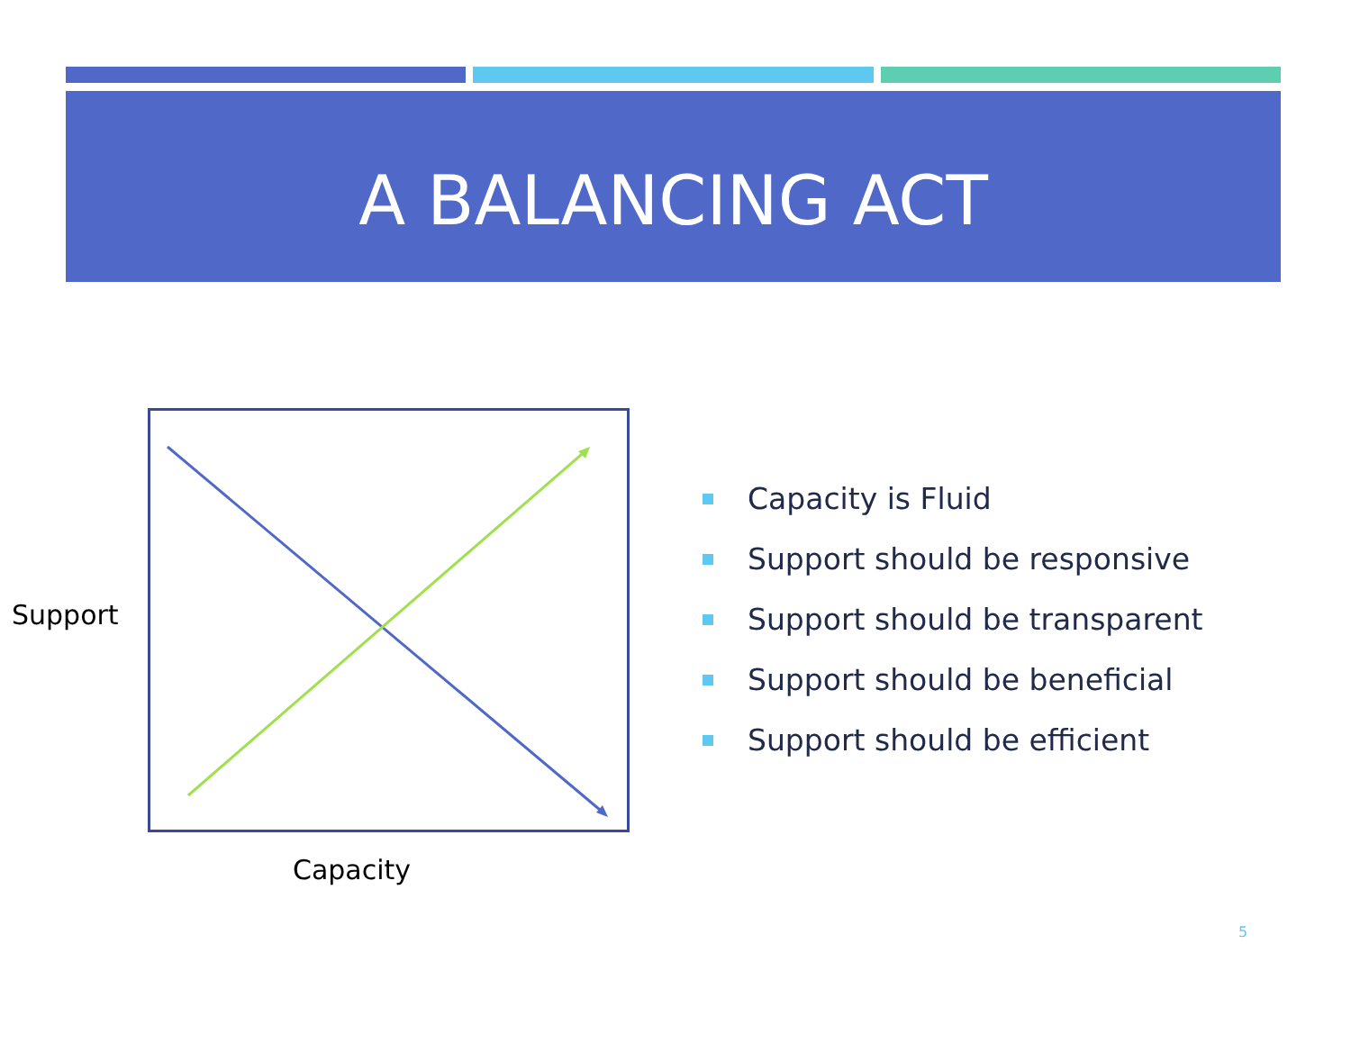A BALANCING ACT
Support
Capacity
Capacity is Fluid
Support should be responsive
Support should be transparent
Support should be beneficial
Support should be efficient
5